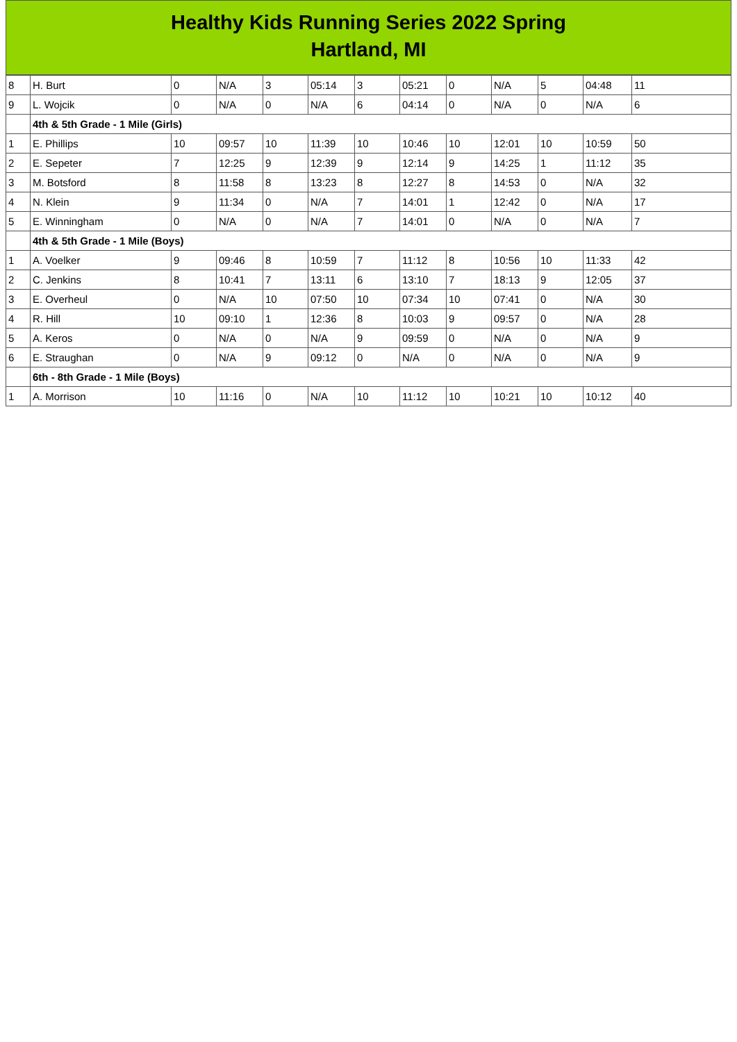Healthy Kids Running Series 2022 Spring
Hartland, MI
| 8 | H. Burt | 0 | N/A | 3 | 05:14 | 3 | 05:21 | 0 | N/A | 5 | 04:48 | 11 |
| 9 | L. Wojcik | 0 | N/A | 0 | N/A | 6 | 04:14 | 0 | N/A | 0 | N/A | 6 |
| | 4th & 5th Grade - 1 Mile (Girls) | | | | | | | | | | | |
| 1 | E. Phillips | 10 | 09:57 | 10 | 11:39 | 10 | 10:46 | 10 | 12:01 | 10 | 10:59 | 50 |
| 2 | E. Sepeter | 7 | 12:25 | 9 | 12:39 | 9 | 12:14 | 9 | 14:25 | 1 | 11:12 | 35 |
| 3 | M. Botsford | 8 | 11:58 | 8 | 13:23 | 8 | 12:27 | 8 | 14:53 | 0 | N/A | 32 |
| 4 | N. Klein | 9 | 11:34 | 0 | N/A | 7 | 14:01 | 1 | 12:42 | 0 | N/A | 17 |
| 5 | E. Winningham | 0 | N/A | 0 | N/A | 7 | 14:01 | 0 | N/A | 0 | N/A | 7 |
| | 4th & 5th Grade - 1 Mile (Boys) | | | | | | | | | | | |
| 1 | A. Voelker | 9 | 09:46 | 8 | 10:59 | 7 | 11:12 | 8 | 10:56 | 10 | 11:33 | 42 |
| 2 | C. Jenkins | 8 | 10:41 | 7 | 13:11 | 6 | 13:10 | 7 | 18:13 | 9 | 12:05 | 37 |
| 3 | E. Overheul | 0 | N/A | 10 | 07:50 | 10 | 07:34 | 10 | 07:41 | 0 | N/A | 30 |
| 4 | R. Hill | 10 | 09:10 | 1 | 12:36 | 8 | 10:03 | 9 | 09:57 | 0 | N/A | 28 |
| 5 | A. Keros | 0 | N/A | 0 | N/A | 9 | 09:59 | 0 | N/A | 0 | N/A | 9 |
| 6 | E. Straughan | 0 | N/A | 9 | 09:12 | 0 | N/A | 0 | N/A | 0 | N/A | 9 |
| | 6th - 8th Grade - 1 Mile (Boys) | | | | | | | | | | | |
| 1 | A. Morrison | 10 | 11:16 | 0 | N/A | 10 | 11:12 | 10 | 10:21 | 10 | 10:12 | 40 |